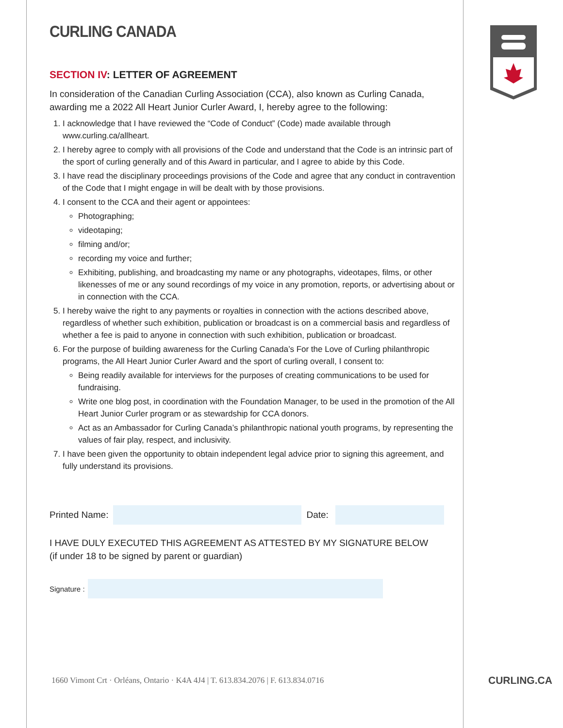CURLING CANADA
SECTION IV: LETTER OF AGREEMENT
In consideration of the Canadian Curling Association (CCA), also known as Curling Canada, awarding me a 2022 All Heart Junior Curler Award, I, hereby agree to the following:
1. I acknowledge that I have reviewed the “Code of Conduct” (Code) made available through www.curling.ca/allheart.
2. I hereby agree to comply with all provisions of the Code and understand that the Code is an intrinsic part of the sport of curling generally and of this Award in particular, and I agree to abide by this Code.
3. I have read the disciplinary proceedings provisions of the Code and agree that any conduct in contravention of the Code that I might engage in will be dealt with by those provisions.
4. I consent to the CCA and their agent or appointees:
Photographing;
videotaping;
filming and/or;
recording my voice and further;
Exhibiting, publishing, and broadcasting my name or any photographs, videotapes, films, or other likenesses of me or any sound recordings of my voice in any promotion, reports, or advertising about or in connection with the CCA.
5. I hereby waive the right to any payments or royalties in connection with the actions described above, regardless of whether such exhibition, publication or broadcast is on a commercial basis and regardless of whether a fee is paid to anyone in connection with such exhibition, publication or broadcast.
6. For the purpose of building awareness for the Curling Canada’s For the Love of Curling philanthropic programs, the All Heart Junior Curler Award and the sport of curling overall, I consent to:
Being readily available for interviews for the purposes of creating communications to be used for fundraising.
Write one blog post, in coordination with the Foundation Manager, to be used in the promotion of the All Heart Junior Curler program or as stewardship for CCA donors.
Act as an Ambassador for Curling Canada’s philanthropic national youth programs, by representing the values of fair play, respect, and inclusivity.
7. I have been given the opportunity to obtain independent legal advice prior to signing this agreement, and fully understand its provisions.
Printed Name: Date:
I HAVE DULY EXECUTED THIS AGREEMENT AS ATTESTED BY MY SIGNATURE BELOW
(if under 18 to be signed by parent or guardian)
Signature :
1660 Vimont Crt · Orléans, Ontario · K4A 4J4 | T. 613.834.2076 | F. 613.834.0716
CURLING.CA